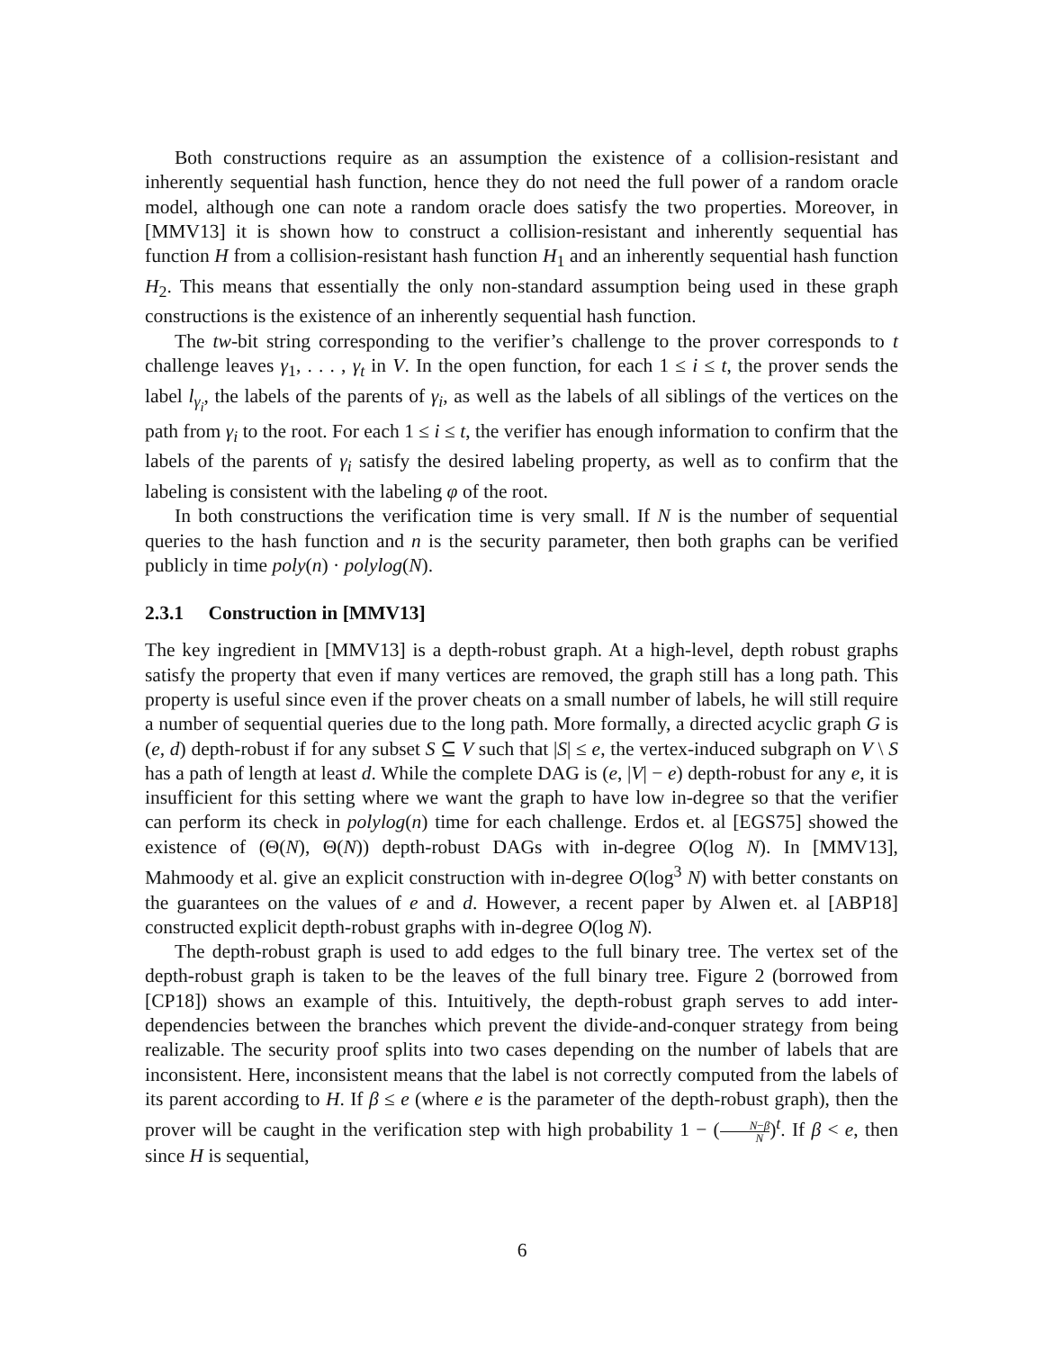Both constructions require as an assumption the existence of a collision-resistant and inherently sequential hash function, hence they do not need the full power of a random oracle model, although one can note a random oracle does satisfy the two properties. Moreover, in [MMV13] it is shown how to construct a collision-resistant and inherently sequential has function H from a collision-resistant hash function H<sub>1</sub> and an inherently sequential hash function H<sub>2</sub>. This means that essentially the only non-standard assumption being used in these graph constructions is the existence of an inherently sequential hash function.
The tw-bit string corresponding to the verifier’s challenge to the prover corresponds to t challenge leaves γ<sub>1</sub>, . . . , γ<sub>t</sub> in V. In the open function, for each 1 ≤ i ≤ t, the prover sends the label l<sub>γ<sub>i</sub></sub>, the labels of the parents of γ<sub>i</sub>, as well as the labels of all siblings of the vertices on the path from γ<sub>i</sub> to the root. For each 1 ≤ i ≤ t, the verifier has enough information to confirm that the labels of the parents of γ<sub>i</sub> satisfy the desired labeling property, as well as to confirm that the labeling is consistent with the labeling φ of the root.
In both constructions the verification time is very small. If N is the number of sequential queries to the hash function and n is the security parameter, then both graphs can be verified publicly in time poly(n) · polylog(N).
2.3.1 Construction in [MMV13]
The key ingredient in [MMV13] is a depth-robust graph. At a high-level, depth robust graphs satisfy the property that even if many vertices are removed, the graph still has a long path. This property is useful since even if the prover cheats on a small number of labels, he will still require a number of sequential queries due to the long path. More formally, a directed acyclic graph G is (e, d) depth-robust if for any subset S ⊆ V such that |S| ≤ e, the vertex-induced subgraph on V \ S has a path of length at least d. While the complete DAG is (e, |V| − e) depth-robust for any e, it is insufficient for this setting where we want the graph to have low in-degree so that the verifier can perform its check in polylog(n) time for each challenge. Erdos et. al [EGS75] showed the existence of (Θ(N), Θ(N)) depth-robust DAGs with in-degree O(log N). In [MMV13], Mahmoody et al. give an explicit construction with in-degree O(log<sup>3</sup> N) with better constants on the guarantees on the values of e and d. However, a recent paper by Alwen et. al [ABP18] constructed explicit depth-robust graphs with in-degree O(log N).
The depth-robust graph is used to add edges to the full binary tree. The vertex set of the depth-robust graph is taken to be the leaves of the full binary tree. Figure 2 (borrowed from [CP18]) shows an example of this. Intuitively, the depth-robust graph serves to add inter-dependencies between the branches which prevent the divide-and-conquer strategy from being realizable. The security proof splits into two cases depending on the number of labels that are inconsistent. Here, inconsistent means that the label is not correctly computed from the labels of its parent according to H. If β ≤ e (where e is the parameter of the depth-robust graph), then the prover will be caught in the verification step with high probability 1 − (N−β N)<sup>t</sup>. If β < e, then since H is sequential,
6